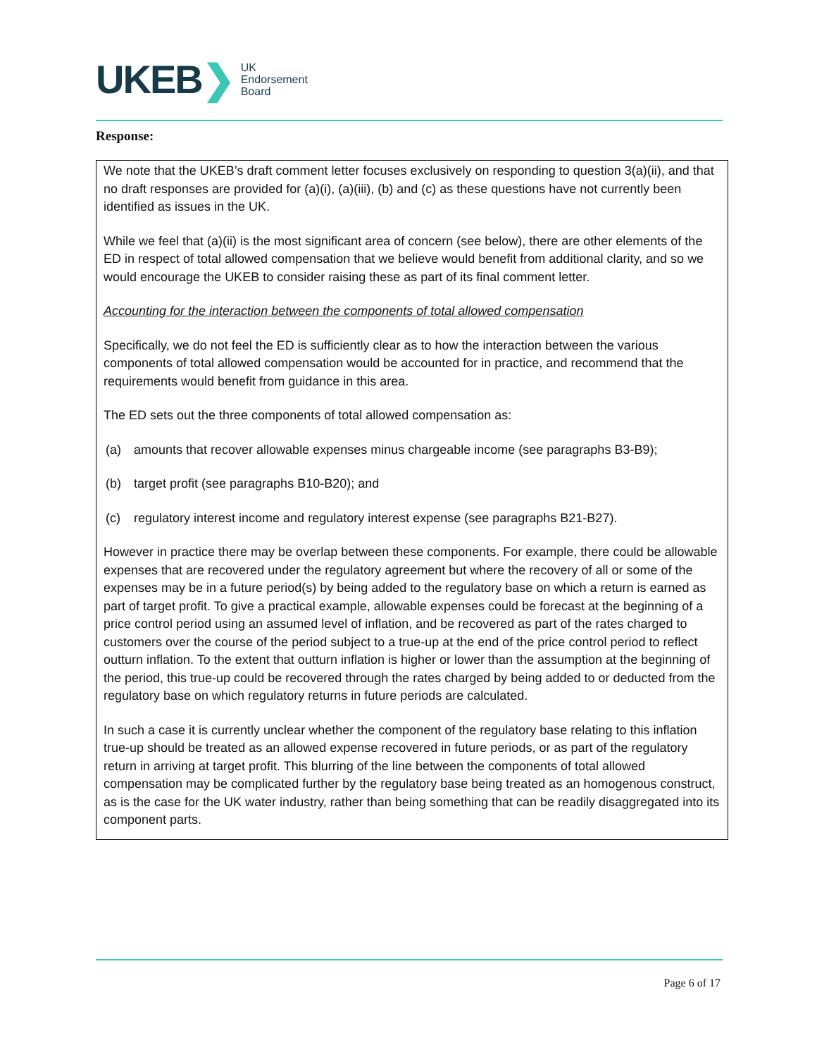UKEB ❯
UK
Endorsement
Board
Response:
We note that the UKEB’s draft comment letter focuses exclusively on responding to question 3(a)(ii), and that no draft responses are provided for (a)(i), (a)(iii), (b) and (c) as these questions have not currently been identified as issues in the UK.
While we feel that (a)(ii) is the most significant area of concern (see below), there are other elements of the ED in respect of total allowed compensation that we believe would benefit from additional clarity, and so we would encourage the UKEB to consider raising these as part of its final comment letter.
Accounting for the interaction between the components of total allowed compensation
Specifically, we do not feel the ED is sufficiently clear as to how the interaction between the various components of total allowed compensation would be accounted for in practice, and recommend that the requirements would benefit from guidance in this area.
The ED sets out the three components of total allowed compensation as:
(a) amounts that recover allowable expenses minus chargeable income (see paragraphs B3-B9);
(b) target profit (see paragraphs B10-B20); and
(c) regulatory interest income and regulatory interest expense (see paragraphs B21-B27).
However in practice there may be overlap between these components. For example, there could be allowable expenses that are recovered under the regulatory agreement but where the recovery of all or some of the expenses may be in a future period(s) by being added to the regulatory base on which a return is earned as part of target profit. To give a practical example, allowable expenses could be forecast at the beginning of a price control period using an assumed level of inflation, and be recovered as part of the rates charged to customers over the course of the period subject to a true-up at the end of the price control period to reflect outturn inflation. To the extent that outturn inflation is higher or lower than the assumption at the beginning of the period, this true-up could be recovered through the rates charged by being added to or deducted from the regulatory base on which regulatory returns in future periods are calculated.
In such a case it is currently unclear whether the component of the regulatory base relating to this inflation true-up should be treated as an allowed expense recovered in future periods, or as part of the regulatory return in arriving at target profit. This blurring of the line between the components of total allowed compensation may be complicated further by the regulatory base being treated as an homogenous construct, as is the case for the UK water industry, rather than being something that can be readily disaggregated into its component parts.
Page 6 of 17